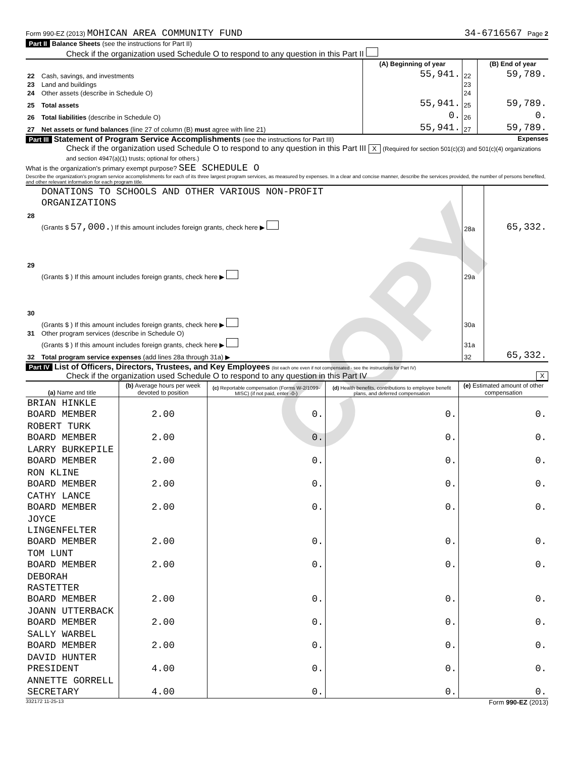COPY
Form 990-EZ (2013) MOHICAN AREA COMMUNITY FUND 34-6716567 Page 2
Part II Balance Sheets (see the instructions for Part II)
Check if the organization used Schedule O to respond to any question in this Part II
| | | (A) Beginning of year | | (B) End of year |
| --- | --- | --- | --- | --- |
| 22 | Cash, savings, and investments | 55,941. | 22 | 59,789. |
| 23 | Land and buildings | | 23 | |
| 24 | Other assets (describe in Schedule O) | | 24 | |
| 25 | Total assets | 55,941. | 25 | 59,789. |
| 26 | Total liabilities (describe in Schedule O) | 0. | 26 | 0. |
| 27 | Net assets or fund balances (line 27 of column (B) must agree with line 21) | 55,941. | 27 | 59,789. |
Part III Statement of Program Service Accomplishments (see the instructions for Part III) Expenses
Check if the organization used Schedule O to respond to any question in this Part III X (Required for section 501(c)(3) and 501(c)(4) organizations and section 4947(a)(1) trusts; optional for others.)
What is the organization's primary exempt purpose? SEE SCHEDULE O
Describe the organization's program service accomplishments for each of its three largest program services, as measured by expenses. In a clear and concise manner, describe the services provided, the number of persons benefited, and other relevant information for each program title.
| 28 | DONATIONS TO SCHOOLS AND OTHER VARIOUS NON-PROFIT ORGANIZATIONS | | |
| | (Grants $ 57,000. ) If this amount includes foreign grants, check here ▶ | 28a | 65,332. |
| 29 | | | |
| | (Grants $ ) If this amount includes foreign grants, check here ▶ | 29a | |
| 30 | | | |
| | (Grants $ ) If this amount includes foreign grants, check here ▶ | 30a | |
| 31 | Other program services (describe in Schedule O) | | |
| | (Grants $ ) If this amount includes foreign grants, check here ▶ | 31a | |
| 32 | Total program service expenses (add lines 28a through 31a) ▶ | 32 | 65,332. |
Part IV List of Officers, Directors, Trustees, and Key Employees (list each one even if not compensated - see the instructions for Part IV)
Check if the organization used Schedule O to respond to any question in this Part IV X
| (a) Name and title | (b) Average hours per week devoted to position | (c) Reportable compensation (Forms W-2/1099-MISC) (if not paid, enter -0-) | (d) Health benefits, contributions to employee benefit plans, and deferred compensation | (e) Estimated amount of other compensation |
| --- | --- | --- | --- | --- |
| BRIAN HINKLE BOARD MEMBER | 2.00 | 0. | 0. | 0. |
| ROBERT TURK BOARD MEMBER | 2.00 | 0. | 0. | 0. |
| LARRY BURKEPILE BOARD MEMBER | 2.00 | 0. | 0. | 0. |
| RON KLINE BOARD MEMBER | 2.00 | 0. | 0. | 0. |
| CATHY LANCE BOARD MEMBER | 2.00 | 0. | 0. | 0. |
| JOYCE LINGENFELTER BOARD MEMBER | 2.00 | 0. | 0. | 0. |
| TOM LUNT BOARD MEMBER | 2.00 | 0. | 0. | 0. |
| DEBORAH RASTETTER BOARD MEMBER | 2.00 | 0. | 0. | 0. |
| JOANN UTTERBACK BOARD MEMBER | 2.00 | 0. | 0. | 0. |
| SALLY WARBEL BOARD MEMBER | 2.00 | 0. | 0. | 0. |
| DAVID HUNTER PRESIDENT | 4.00 | 0. | 0. | 0. |
| ANNETTE GORRELL SECRETARY | 4.00 | 0. | 0. | 0. |
332172 11-25-13 Form 990-EZ (2013)